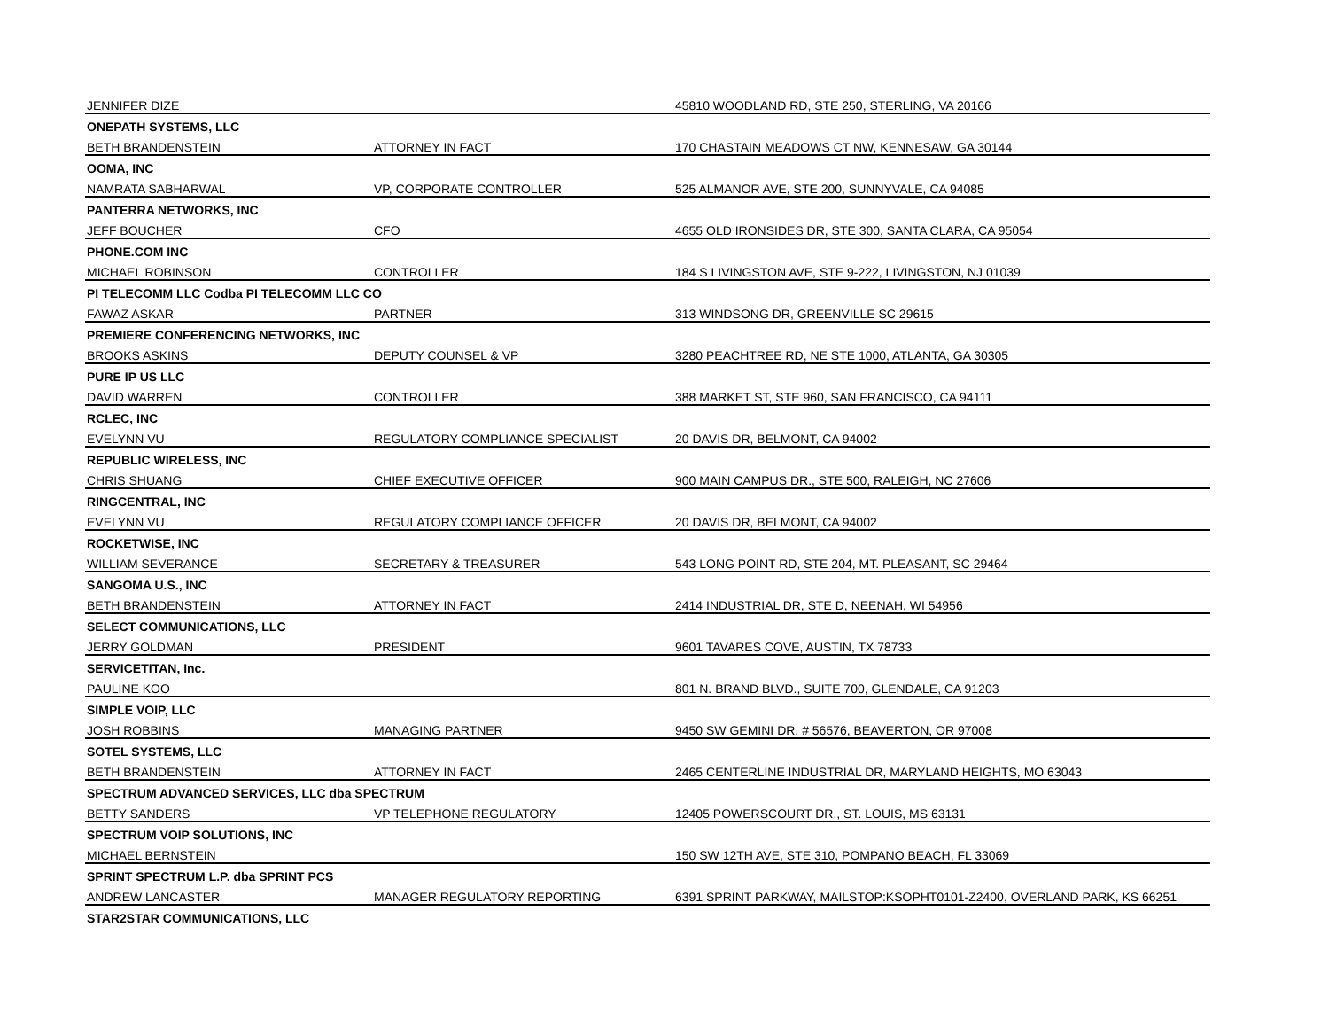| JENNIFER DIZE | | 45810 WOODLAND RD, STE 250, STERLING, VA 20166 |
| ONEPATH SYSTEMS, LLC | | |
| BETH BRANDENSTEIN | ATTORNEY IN FACT | 170 CHASTAIN MEADOWS CT NW, KENNESAW, GA 30144 |
| OOMA, INC | | |
| NAMRATA SABHARWAL | VP, CORPORATE CONTROLLER | 525 ALMANOR AVE, STE 200, SUNNYVALE, CA 94085 |
| PANTERRA NETWORKS, INC | | |
| JEFF BOUCHER | CFO | 4655 OLD IRONSIDES DR, STE 300, SANTA CLARA, CA 95054 |
| PHONE.COM INC | | |
| MICHAEL ROBINSON | CONTROLLER | 184 S LIVINGSTON AVE, STE 9-222, LIVINGSTON, NJ 01039 |
| PI TELECOMM LLC Codba PI TELECOMM LLC CO | | |
| FAWAZ ASKAR | PARTNER | 313 WINDSONG DR, GREENVILLE SC 29615 |
| PREMIERE CONFERENCING NETWORKS, INC | | |
| BROOKS ASKINS | DEPUTY COUNSEL & VP | 3280 PEACHTREE RD, NE STE 1000, ATLANTA, GA 30305 |
| PURE IP US LLC | | |
| DAVID WARREN | CONTROLLER | 388 MARKET ST, STE 960, SAN FRANCISCO, CA 94111 |
| RCLEC, INC | | |
| EVELYNN VU | REGULATORY COMPLIANCE SPECIALIST | 20 DAVIS DR, BELMONT, CA 94002 |
| REPUBLIC WIRELESS, INC | | |
| CHRIS SHUANG | CHIEF EXECUTIVE OFFICER | 900 MAIN CAMPUS DR., STE 500, RALEIGH, NC 27606 |
| RINGCENTRAL, INC | | |
| EVELYNN VU | REGULATORY COMPLIANCE OFFICER | 20 DAVIS DR, BELMONT, CA 94002 |
| ROCKETWISE, INC | | |
| WILLIAM SEVERANCE | SECRETARY & TREASURER | 543 LONG POINT RD, STE 204, MT. PLEASANT, SC 29464 |
| SANGOMA U.S., INC | | |
| BETH BRANDENSTEIN | ATTORNEY IN FACT | 2414 INDUSTRIAL DR, STE D, NEENAH, WI 54956 |
| SELECT COMMUNICATIONS, LLC | | |
| JERRY GOLDMAN | PRESIDENT | 9601 TAVARES COVE, AUSTIN, TX 78733 |
| SERVICETITAN, Inc. | | |
| PAULINE KOO | | 801 N. BRAND BLVD., SUITE 700, GLENDALE, CA 91203 |
| SIMPLE VOIP, LLC | | |
| JOSH ROBBINS | MANAGING PARTNER | 9450 SW GEMINI DR, # 56576, BEAVERTON, OR 97008 |
| SOTEL SYSTEMS, LLC | | |
| BETH BRANDENSTEIN | ATTORNEY IN FACT | 2465 CENTERLINE INDUSTRIAL DR, MARYLAND HEIGHTS, MO 63043 |
| SPECTRUM ADVANCED SERVICES, LLC dba SPECTRUM | | |
| BETTY SANDERS | VP TELEPHONE REGULATORY | 12405 POWERSCOURT DR., ST. LOUIS, MS 63131 |
| SPECTRUM VOIP SOLUTIONS, INC | | |
| MICHAEL BERNSTEIN | | 150 SW 12TH AVE, STE 310, POMPANO BEACH, FL 33069 |
| SPRINT SPECTRUM L.P. dba SPRINT PCS | | |
| ANDREW LANCASTER | MANAGER REGULATORY REPORTING | 6391 SPRINT PARKWAY, MAILSTOP:KSOPHT0101-Z2400, OVERLAND PARK, KS 66251 |
| STAR2STAR COMMUNICATIONS, LLC | | |